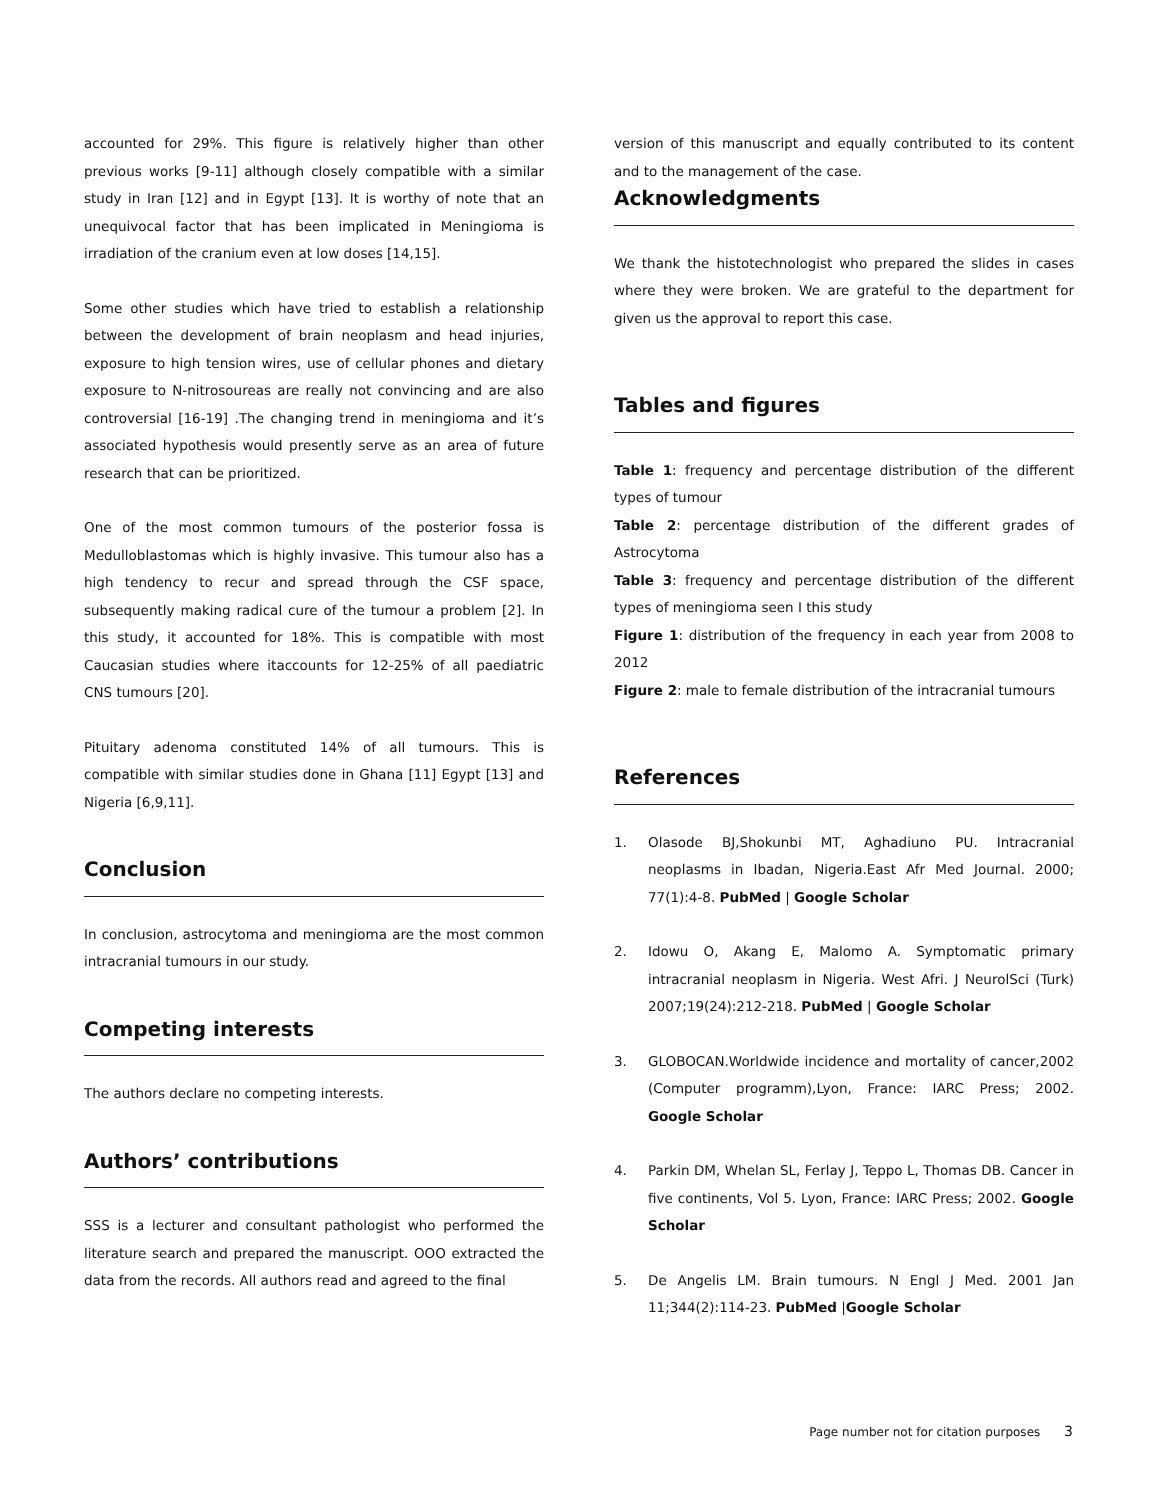accounted for 29%. This figure is relatively higher than other previous works [9-11] although closely compatible with a similar study in Iran [12] and in Egypt [13]. It is worthy of note that an unequivocal factor that has been implicated in Meningioma is irradiation of the cranium even at low doses [14,15].
Some other studies which have tried to establish a relationship between the development of brain neoplasm and head injuries, exposure to high tension wires, use of cellular phones and dietary exposure to N-nitrosoureas are really not convincing and are also controversial [16-19] .The changing trend in meningioma and it’s associated hypothesis would presently serve as an area of future research that can be prioritized.
One of the most common tumours of the posterior fossa is Medulloblastomas which is highly invasive. This tumour also has a high tendency to recur and spread through the CSF space, subsequently making radical cure of the tumour a problem [2]. In this study, it accounted for 18%. This is compatible with most Caucasian studies where itaccounts for 12-25% of all paediatric CNS tumours [20].
Pituitary adenoma constituted 14% of all tumours. This is compatible with similar studies done in Ghana [11] Egypt [13] and Nigeria [6,9,11].
Conclusion
In conclusion, astrocytoma and meningioma are the most common intracranial tumours in our study.
Competing interests
The authors declare no competing interests.
Authors’ contributions
SSS is a lecturer and consultant pathologist who performed the literature search and prepared the manuscript. OOO extracted the data from the records. All authors read and agreed to the final
version of this manuscript and equally contributed to its content and to the management of the case.
Acknowledgments
We thank the histotechnologist who prepared the slides in cases where they were broken. We are grateful to the department for given us the approval to report this case.
Tables and figures
Table 1: frequency and percentage distribution of the different types of tumour
Table 2: percentage distribution of the different grades of Astrocytoma
Table 3: frequency and percentage distribution of the different types of meningioma seen I this study
Figure 1: distribution of the frequency in each year from 2008 to 2012
Figure 2: male to female distribution of the intracranial tumours
References
1. Olasode BJ,Shokunbi MT, Aghadiuno PU. Intracranial neoplasms in Ibadan, Nigeria.East Afr Med Journal. 2000; 77(1):4-8. PubMed | Google Scholar
2. Idowu O, Akang E, Malomo A. Symptomatic primary intracranial neoplasm in Nigeria. West Afri. J NeurolSci (Turk) 2007;19(24):212-218. PubMed | Google Scholar
3. GLOBOCAN.Worldwide incidence and mortality of cancer,2002 (Computer programm),Lyon, France: IARC Press; 2002. Google Scholar
4. Parkin DM, Whelan SL, Ferlay J, Teppo L, Thomas DB. Cancer in five continents, Vol 5. Lyon, France: IARC Press; 2002. Google Scholar
5. De Angelis LM. Brain tumours. N Engl J Med. 2001 Jan 11;344(2):114-23. PubMed |Google Scholar
Page number not for citation purposes 3